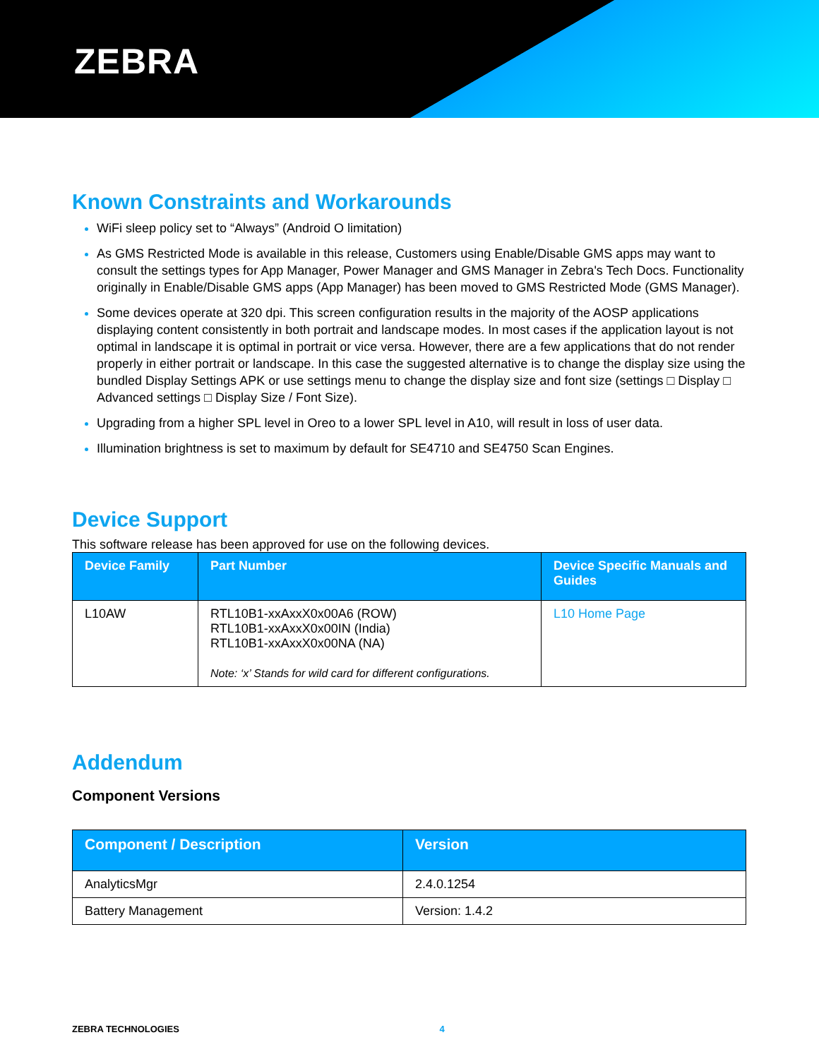ZEBRA
Known Constraints and Workarounds
WiFi sleep policy set to “Always” (Android O limitation)
As GMS Restricted Mode is available in this release, Customers using Enable/Disable GMS apps may want to consult the settings types for App Manager, Power Manager and GMS Manager in Zebra's Tech Docs. Functionality originally in Enable/Disable GMS apps (App Manager) has been moved to GMS Restricted Mode (GMS Manager).
Some devices operate at 320 dpi. This screen configuration results in the majority of the AOSP applications displaying content consistently in both portrait and landscape modes. In most cases if the application layout is not optimal in landscape it is optimal in portrait or vice versa. However, there are a few applications that do not render properly in either portrait or landscape. In this case the suggested alternative is to change the display size using the bundled Display Settings APK or use settings menu to change the display size and font size (settings □ Display □ Advanced settings □ Display Size / Font Size).
Upgrading from a higher SPL level in Oreo to a lower SPL level in A10, will result in loss of user data.
Illumination brightness is set to maximum by default for SE4710 and SE4750 Scan Engines.
Device Support
This software release has been approved for use on the following devices.
| Device Family | Part Number | Device Specific Manuals and Guides |
| --- | --- | --- |
| L10AW | RTL10B1-xxAxxX0x00A6 (ROW) RTL10B1-xxAxxX0x00IN (India) RTL10B1-xxAxxX0x00NA (NA) Note: ‘x’ Stands for wild card for different configurations. | L10 Home Page |
Addendum
Component Versions
| Component / Description | Version |
| --- | --- |
| AnalyticsMgr | 2.4.0.1254 |
| Battery Management | Version: 1.4.2 |
ZEBRA TECHNOLOGIES 4